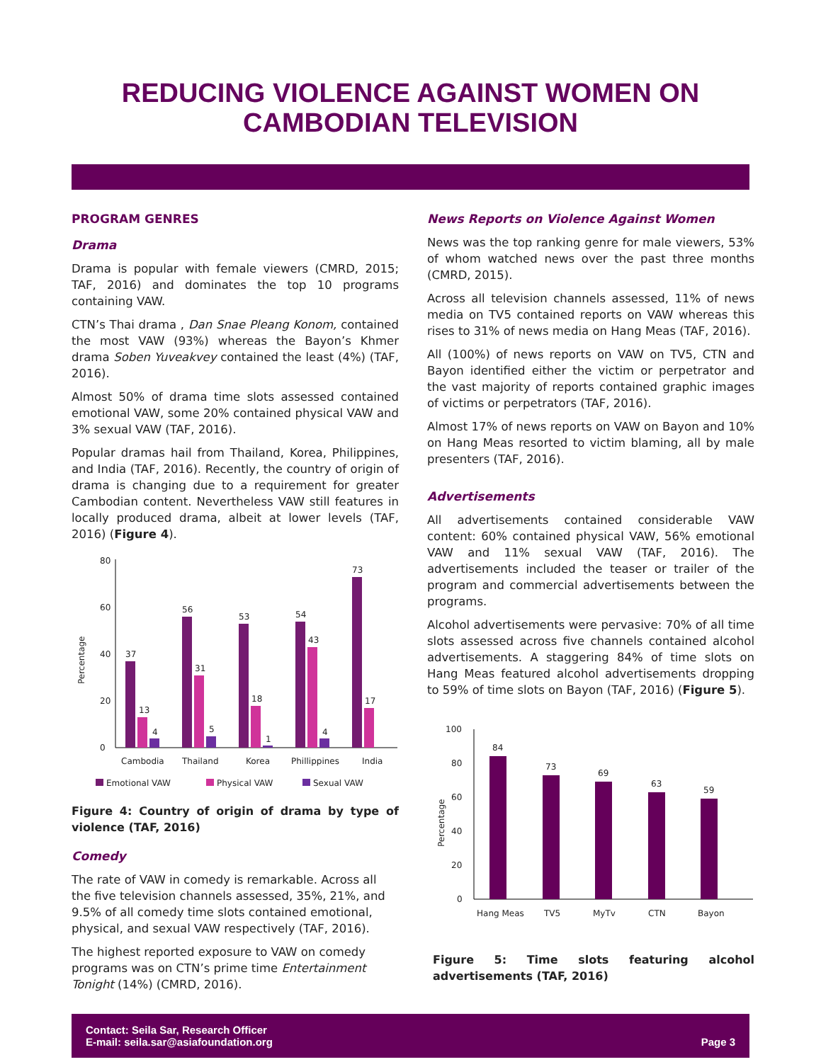REDUCING VIOLENCE AGAINST WOMEN ON
CAMBODIAN TELEVISION
PROGRAM GENRES
Drama
Drama is popular with female viewers (CMRD, 2015; TAF, 2016) and dominates the top 10 programs containing VAW.
CTN’s Thai drama , Dan Snae Pleang Konom, contained the most VAW (93%) whereas the Bayon’s Khmer drama Soben Yuveakvey contained the least (4%) (TAF, 2016).
Almost 50% of drama time slots assessed contained emotional VAW, some 20% contained physical VAW and 3% sexual VAW (TAF, 2016).
Popular dramas hail from Thailand, Korea, Philippines, and India (TAF, 2016). Recently, the country of origin of drama is changing due to a requirement for greater Cambodian content. Nevertheless VAW still features in locally produced drama, albeit at lower levels (TAF, 2016) (Figure 4).
Percentage
80
60
40
20
0
37
13
4
56
31
5
53
18
1
54
43
4
73
17
Cambodia
Thailand
Korea
Phillippines
India
Emotional VAW
Physical VAW
Sexual VAW
Figure 4: Country of origin of drama by type of violence (TAF, 2016)
Comedy
The rate of VAW in comedy is remarkable. Across all the five television channels assessed, 35%, 21%, and 9.5% of all comedy time slots contained emotional, physical, and sexual VAW respectively (TAF, 2016).
The highest reported exposure to VAW on comedy programs was on CTN’s prime time Entertainment Tonight (14%) (CMRD, 2016).
News Reports on Violence Against Women
News was the top ranking genre for male viewers, 53% of whom watched news over the past three months (CMRD, 2015).
Across all television channels assessed, 11% of news media on TV5 contained reports on VAW whereas this rises to 31% of news media on Hang Meas (TAF, 2016).
All (100%) of news reports on VAW on TV5, CTN and Bayon identified either the victim or perpetrator and the vast majority of reports contained graphic images of victims or perpetrators (TAF, 2016).
Almost 17% of news reports on VAW on Bayon and 10% on Hang Meas resorted to victim blaming, all by male presenters (TAF, 2016).
Advertisements
All advertisements contained considerable VAW content: 60% contained physical VAW, 56% emotional VAW and 11% sexual VAW (TAF, 2016). The advertisements included the teaser or trailer of the program and commercial advertisements between the programs.
Alcohol advertisements were pervasive: 70% of all time slots assessed across five channels contained alcohol advertisements. A staggering 84% of time slots on Hang Meas featured alcohol advertisements dropping to 59% of time slots on Bayon (TAF, 2016) (Figure 5).
Percentage
100
80
60
40
20
0
84
73
69
63
59
Hang Meas
TV5
MyTv
CTN
Bayon
Figure 5: Time slots featuring alcohol advertisements (TAF, 2016)
Contact: Seila Sar, Research Officer
E-mail: seila.sar@asiafoundation.org
Page 3